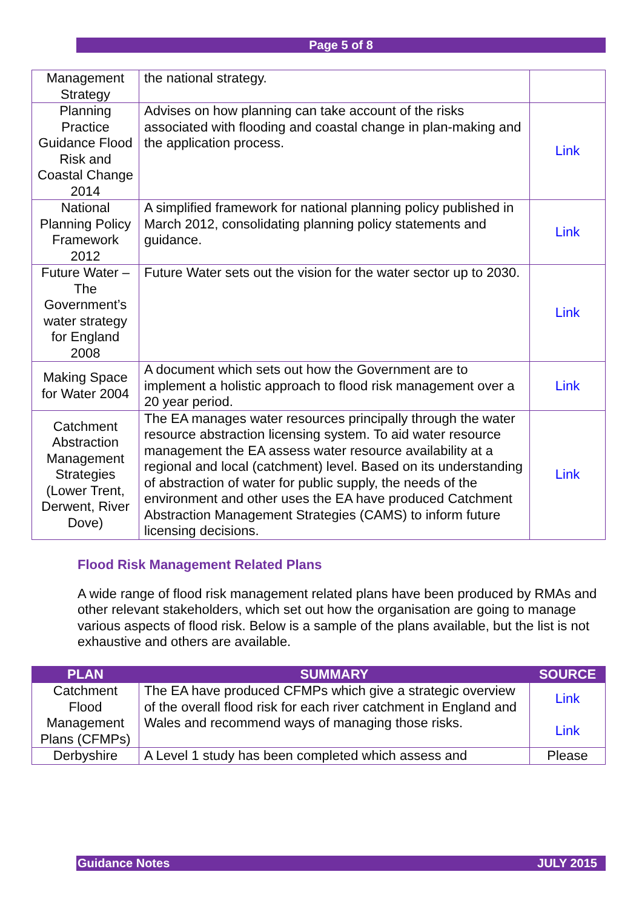Page 5 of 8
| Management Strategy | the national strategy. | |
| Planning Practice Guidance Flood Risk and Coastal Change 2014 | Advises on how planning can take account of the risks associated with flooding and coastal change in plan-making and the application process. | Link |
| National Planning Policy Framework 2012 | A simplified framework for national planning policy published in March 2012, consolidating planning policy statements and guidance. | Link |
| Future Water – The Government’s water strategy for England 2008 | Future Water sets out the vision for the water sector up to 2030. | Link |
| Making Space for Water 2004 | A document which sets out how the Government are to implement a holistic approach to flood risk management over a 20 year period. | Link |
| Catchment Abstraction Management Strategies (Lower Trent, Derwent, River Dove) | The EA manages water resources principally through the water resource abstraction licensing system. To aid water resource management the EA assess water resource availability at a regional and local (catchment) level. Based on its understanding of abstraction of water for public supply, the needs of the environment and other uses the EA have produced Catchment Abstraction Management Strategies (CAMS) to inform future licensing decisions. | Link |
Flood Risk Management Related Plans
A wide range of flood risk management related plans have been produced by RMAs and other relevant stakeholders, which set out how the organisation are going to manage various aspects of flood risk. Below is a sample of the plans available, but the list is not exhaustive and others are available.
| PLAN | SUMMARY | SOURCE |
| --- | --- | --- |
| Catchment Flood Management Plans (CFMPs) | The EA have produced CFMPs which give a strategic overview of the overall flood risk for each river catchment in England and Wales and recommend ways of managing those risks. | Link Link |
| Derbyshire | A Level 1 study has been completed which assess and | Please |
Guidance Notes JULY 2015